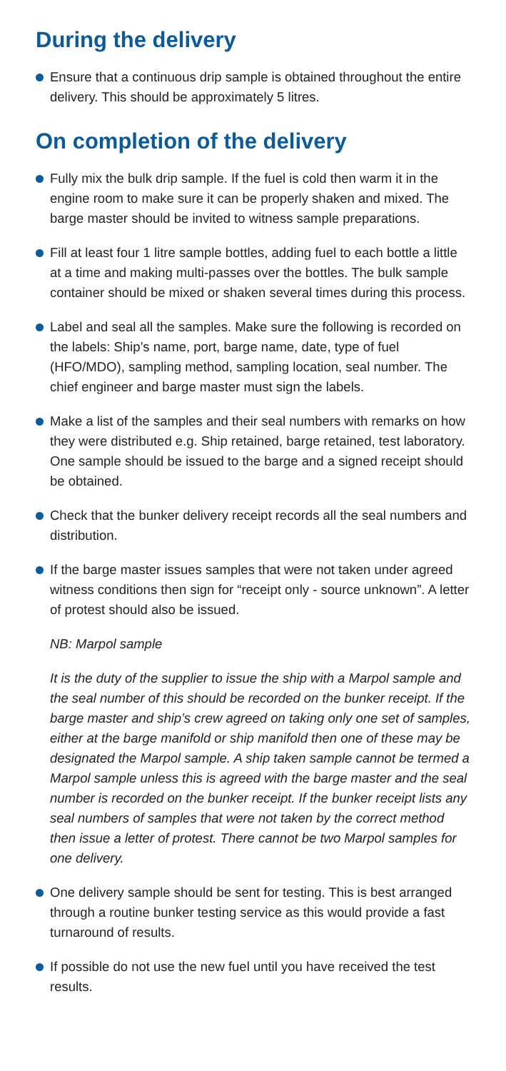During the delivery
Ensure that a continuous drip sample is obtained throughout the entire delivery. This should be approximately 5 litres.
On completion of the delivery
Fully mix the bulk drip sample. If the fuel is cold then warm it in the engine room to make sure it can be properly shaken and mixed. The barge master should be invited to witness sample preparations.
Fill at least four 1 litre sample bottles, adding fuel to each bottle a little at a time and making multi-passes over the bottles. The bulk sample container should be mixed or shaken several times during this process.
Label and seal all the samples. Make sure the following is recorded on the labels: Ship’s name, port, barge name, date, type of fuel (HFO/MDO), sampling method, sampling location, seal number. The chief engineer and barge master must sign the labels.
Make a list of the samples and their seal numbers with remarks on how they were distributed e.g. Ship retained, barge retained, test laboratory. One sample should be issued to the barge and a signed receipt should be obtained.
Check that the bunker delivery receipt records all the seal numbers and distribution.
If the barge master issues samples that were not taken under agreed witness conditions then sign for “receipt only - source unknown”. A letter of protest should also be issued.
NB: Marpol sample
It is the duty of the supplier to issue the ship with a Marpol sample and the seal number of this should be recorded on the bunker receipt. If the barge master and ship’s crew agreed on taking only one set of samples, either at the barge manifold or ship manifold then one of these may be designated the Marpol sample. A ship taken sample cannot be termed a Marpol sample unless this is agreed with the barge master and the seal number is recorded on the bunker receipt. If the bunker receipt lists any seal numbers of samples that were not taken by the correct method then issue a letter of protest. There cannot be two Marpol samples for one delivery.
One delivery sample should be sent for testing. This is best arranged through a routine bunker testing service as this would provide a fast turnaround of results.
If possible do not use the new fuel until you have received the test results.